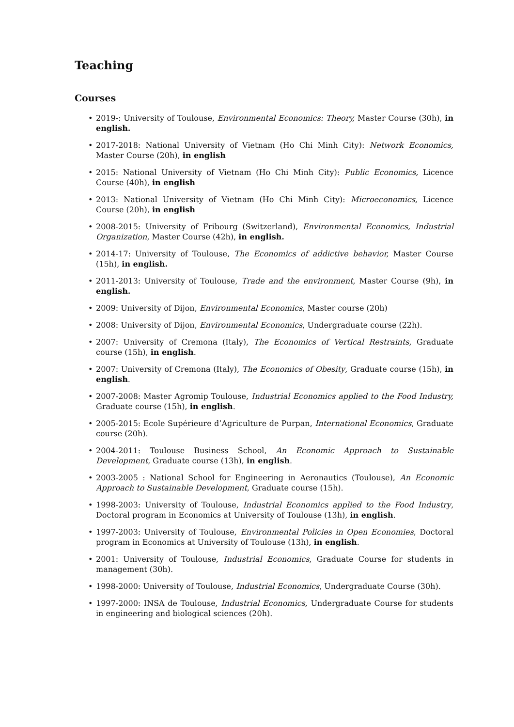Teaching
Courses
• 2019-: University of Toulouse, Environmental Economics: Theory, Master Course (30h), in english.
• 2017-2018: National University of Vietnam (Ho Chi Minh City): Network Economics, Master Course (20h), in english
• 2015: National University of Vietnam (Ho Chi Minh City): Public Economics, Licence Course (40h), in english
• 2013: National University of Vietnam (Ho Chi Minh City): Microeconomics, Licence Course (20h), in english
• 2008-2015: University of Fribourg (Switzerland), Environmental Economics, Industrial Organization, Master Course (42h), in english.
• 2014-17: University of Toulouse, The Economics of addictive behavior, Master Course (15h), in english.
• 2011-2013: University of Toulouse, Trade and the environment, Master Course (9h), in english.
• 2009: University of Dijon, Environmental Economics, Master course (20h)
• 2008: University of Dijon, Environmental Economics, Undergraduate course (22h).
• 2007: University of Cremona (Italy), The Economics of Vertical Restraints, Graduate course (15h), in english.
• 2007: University of Cremona (Italy), The Economics of Obesity, Graduate course (15h), in english.
• 2007-2008: Master Agromip Toulouse, Industrial Economics applied to the Food Industry, Graduate course (15h), in english.
• 2005-2015: Ecole Supérieure d’Agriculture de Purpan, International Economics, Graduate course (20h).
• 2004-2011: Toulouse Business School, An Economic Approach to Sustainable Development, Graduate course (13h), in english.
• 2003-2005 : National School for Engineering in Aeronautics (Toulouse), An Economic Approach to Sustainable Development, Graduate course (15h).
• 1998-2003: University of Toulouse, Industrial Economics applied to the Food Industry, Doctoral program in Economics at University of Toulouse (13h), in english.
• 1997-2003: University of Toulouse, Environmental Policies in Open Economies, Doctoral program in Economics at University of Toulouse (13h), in english.
• 2001: University of Toulouse, Industrial Economics, Graduate Course for students in management (30h).
• 1998-2000: University of Toulouse, Industrial Economics, Undergraduate Course (30h).
• 1997-2000: INSA de Toulouse, Industrial Economics, Undergraduate Course for students in engineering and biological sciences (20h).